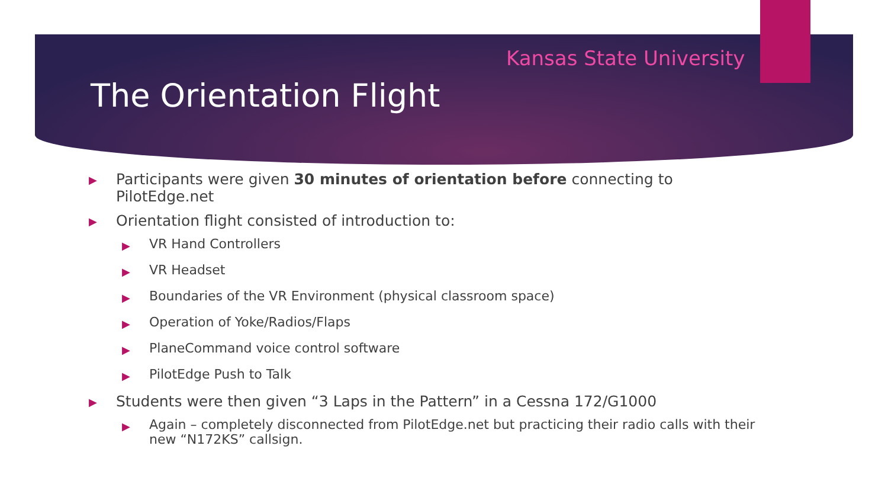Kansas State University
The Orientation Flight
▶ Participants were given 30 minutes of orientation before connecting to PilotEdge.net
▶ Orientation flight consisted of introduction to:
▶ VR Hand Controllers
▶ VR Headset
▶ Boundaries of the VR Environment (physical classroom space)
▶ Operation of Yoke/Radios/Flaps
▶ PlaneCommand voice control software
▶ PilotEdge Push to Talk
▶ Students were then given “3 Laps in the Pattern” in a Cessna 172/G1000
▶ Again – completely disconnected from PilotEdge.net but practicing their radio calls with their new “N172KS” callsign.